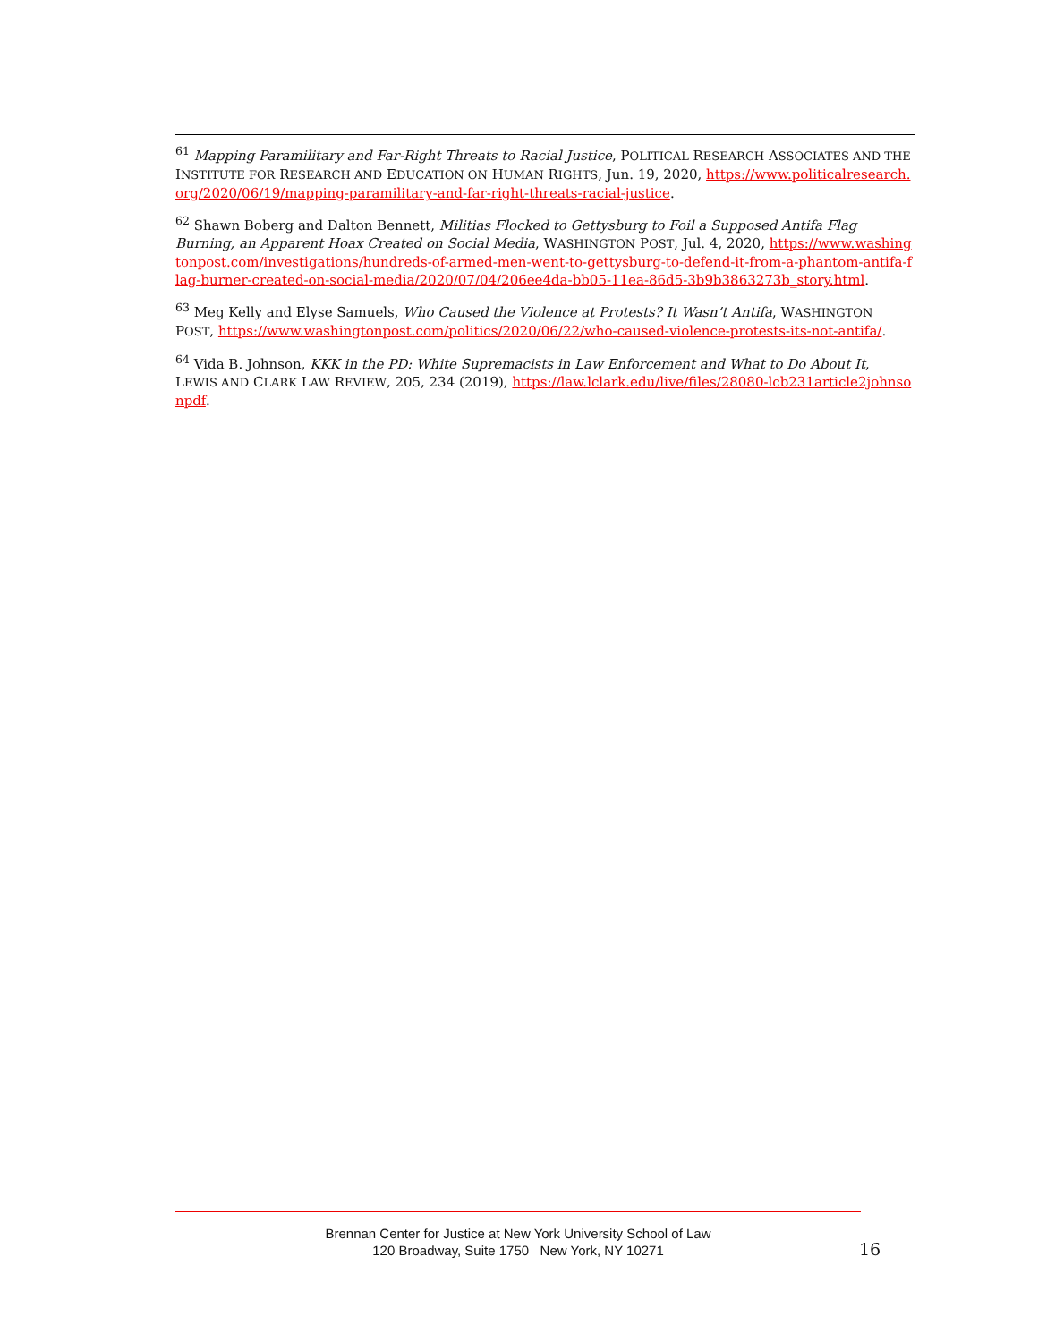<sup>61</sup> Mapping Paramilitary and Far-Right Threats to Racial Justice, POLITICAL RESEARCH ASSOCIATES AND THE INSTITUTE FOR RESEARCH AND EDUCATION ON HUMAN RIGHTS, Jun. 19, 2020, https://www.politicalresearch.org/2020/06/19/mapping-paramilitary-and-far-right-threats-racial-justice.
<sup>62</sup> Shawn Boberg and Dalton Bennett, Militias Flocked to Gettysburg to Foil a Supposed Antifa Flag Burning, an Apparent Hoax Created on Social Media, WASHINGTON POST, Jul. 4, 2020, https://www.washingtonpost.com/investigations/hundreds-of-armed-men-went-to-gettysburg-to-defend-it-from-a-phantom-antifa-flag-burner-created-on-social-media/2020/07/04/206ee4da-bb05-11ea-86d5-3b9b3863273b_story.html.
<sup>63</sup> Meg Kelly and Elyse Samuels, Who Caused the Violence at Protests? It Wasn’t Antifa, WASHINGTON POST, https://www.washingtonpost.com/politics/2020/06/22/who-caused-violence-protests-its-not-antifa/.
<sup>64</sup> Vida B. Johnson, KKK in the PD: White Supremacists in Law Enforcement and What to Do About It, LEWIS AND CLARK LAW REVIEW, 205, 234 (2019), https://law.lclark.edu/live/files/28080-lcb231article2johnsonpdf.
Brennan Center for Justice at New York University School of Law
120 Broadway, Suite 1750 New York, NY 10271
16